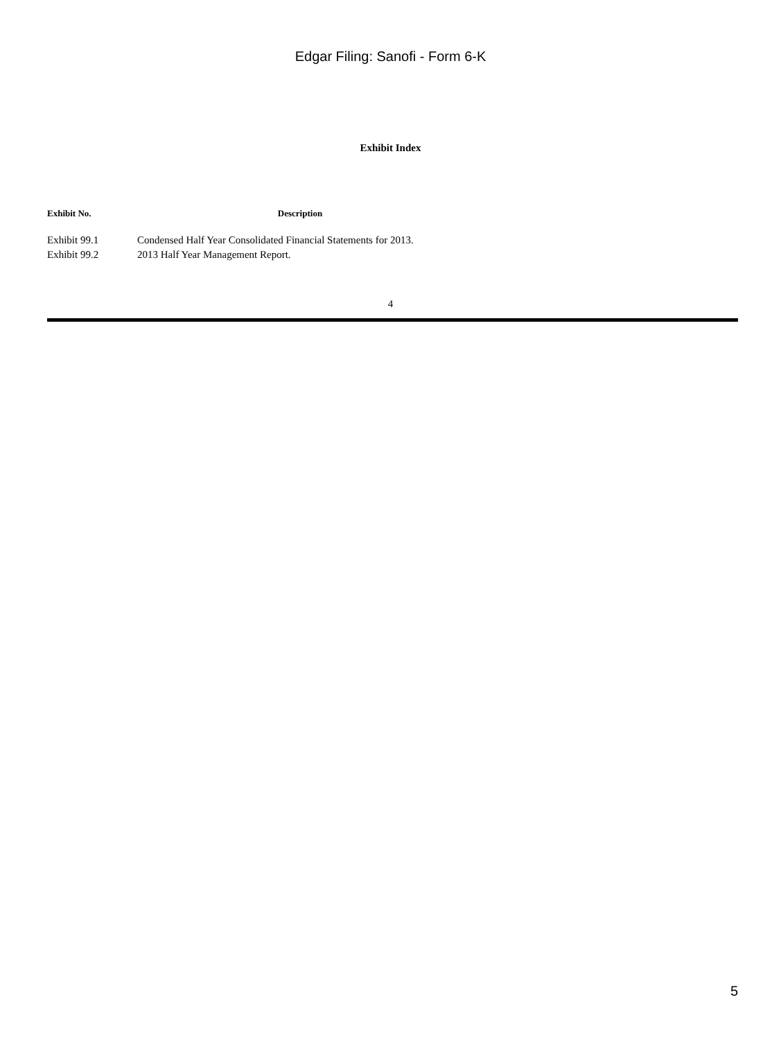Edgar Filing: Sanofi - Form 6-K
Exhibit Index
| Exhibit No. | Description |
| --- | --- |
| Exhibit 99.1 | Condensed Half Year Consolidated Financial Statements for 2013. |
| Exhibit 99.2 | 2013 Half Year Management Report. |
4
5